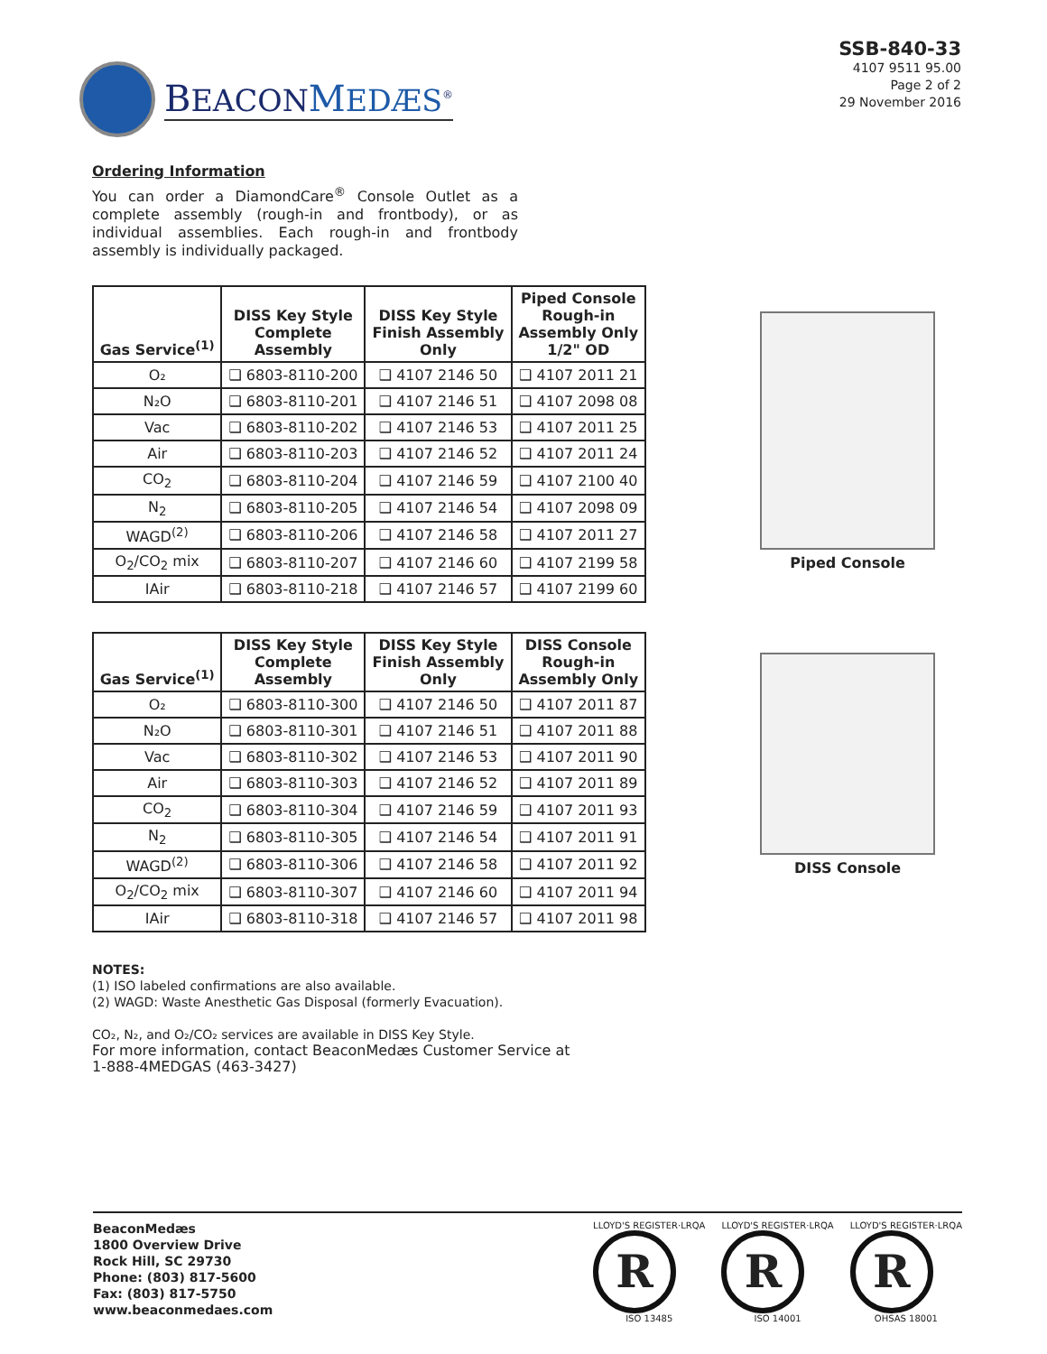BEACON MEDÆS<sup>®</sup>
SSB-840-33
4107 9511 95.00
Page 2 of 2
29 November 2016
Ordering Information
You can order a DiamondCare<sup>®</sup> Console Outlet as a complete assembly (rough-in and frontbody), or as individual assemblies. Each rough-in and frontbody assembly is individually packaged.
| Gas Service<sup>(1)</sup> | DISS Key Style Complete Assembly | DISS Key Style Finish Assembly Only | Piped Console Rough-in Assembly Only 1/2" OD |
| --- | --- | --- | --- |
| O₂ | ❑ 6803-8110-200 | ❑ 4107 2146 50 | ❑ 4107 2011 21 |
| N₂O | ❑ 6803-8110-201 | ❑ 4107 2146 51 | ❑ 4107 2098 08 |
| Vac | ❑ 6803-8110-202 | ❑ 4107 2146 53 | ❑ 4107 2011 25 |
| Air | ❑ 6803-8110-203 | ❑ 4107 2146 52 | ❑ 4107 2011 24 |
| CO<sub>2</sub> | ❑ 6803-8110-204 | ❑ 4107 2146 59 | ❑ 4107 2100 40 |
| N<sub>2</sub> | ❑ 6803-8110-205 | ❑ 4107 2146 54 | ❑ 4107 2098 09 |
| WAGD<sup>(2)</sup> | ❑ 6803-8110-206 | ❑ 4107 2146 58 | ❑ 4107 2011 27 |
| O<sub>2</sub>/CO<sub>2</sub> mix | ❑ 6803-8110-207 | ❑ 4107 2146 60 | ❑ 4107 2199 58 |
| IAir | ❑ 6803-8110-218 | ❑ 4107 2146 57 | ❑ 4107 2199 60 |
| Gas Service<sup>(1)</sup> | DISS Key Style Complete Assembly | DISS Key Style Finish Assembly Only | DISS Console Rough-in Assembly Only |
| --- | --- | --- | --- |
| O₂ | ❑ 6803-8110-300 | ❑ 4107 2146 50 | ❑ 4107 2011 87 |
| N₂O | ❑ 6803-8110-301 | ❑ 4107 2146 51 | ❑ 4107 2011 88 |
| Vac | ❑ 6803-8110-302 | ❑ 4107 2146 53 | ❑ 4107 2011 90 |
| Air | ❑ 6803-8110-303 | ❑ 4107 2146 52 | ❑ 4107 2011 89 |
| CO<sub>2</sub> | ❑ 6803-8110-304 | ❑ 4107 2146 59 | ❑ 4107 2011 93 |
| N<sub>2</sub> | ❑ 6803-8110-305 | ❑ 4107 2146 54 | ❑ 4107 2011 91 |
| WAGD<sup>(2)</sup> | ❑ 6803-8110-306 | ❑ 4107 2146 58 | ❑ 4107 2011 92 |
| O<sub>2</sub>/CO<sub>2</sub> mix | ❑ 6803-8110-307 | ❑ 4107 2146 60 | ❑ 4107 2011 94 |
| IAir | ❑ 6803-8110-318 | ❑ 4107 2146 57 | ❑ 4107 2011 98 |
NOTES:
(1) ISO labeled confirmations are also available.
(2) WAGD: Waste Anesthetic Gas Disposal (formerly Evacuation).
CO₂, N₂, and O₂/CO₂ services are available in DISS Key Style.
For more information, contact BeaconMedæs Customer Service at
1-888-4MEDGAS (463-3427)
Piped Console
DISS Console
BeaconMedæs
1800 Overview Drive
Rock Hill, SC 29730
Phone: (803) 817-5600
Fax: (803) 817-5750
www.beaconmedaes.com
LLOYD'S REGISTER·LRQA
R
ISO 13485
LLOYD'S REGISTER·LRQA
R
ISO 14001
LLOYD'S REGISTER·LRQA
R
OHSAS 18001